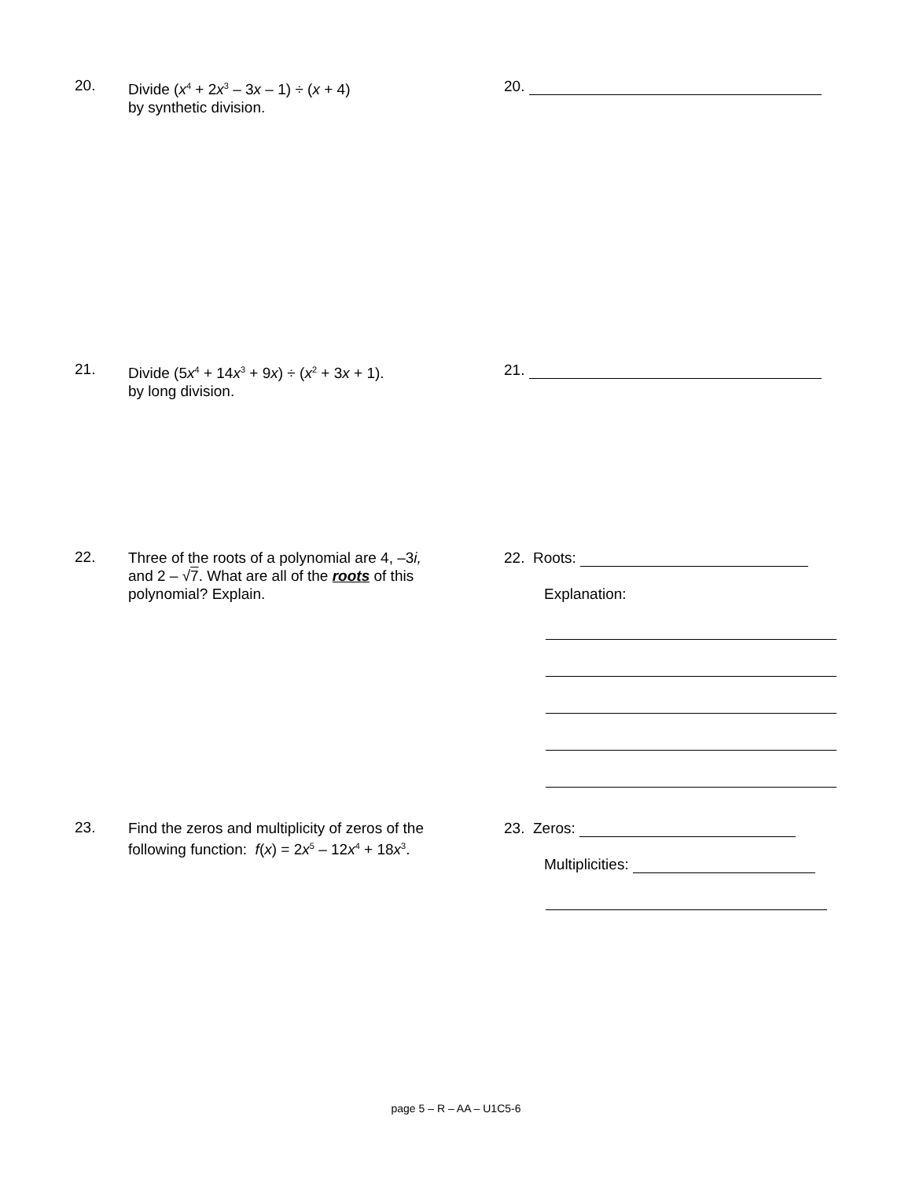20.
Divide (x<sup>4</sup> + 2x<sup>3</sup> – 3x – 1) ÷ (x + 4)
by synthetic division.
20.
21.
Divide (5x<sup>4</sup> + 14x<sup>3</sup> + 9x) ÷ (x<sup>2</sup> + 3x + 1).
by long division.
21.
22.
Three of the roots of a polynomial are 4, –3i,
and 2 – √7. What are all of the roots of this
polynomial? Explain.
22. Roots:
Explanation:
23.
Find the zeros and multiplicity of zeros of the
following function: f(x) = 2x<sup>5</sup> – 12x<sup>4</sup> + 18x<sup>3</sup>.
23. Zeros:
Multiplicities:
page 5 – R – AA – U1C5-6